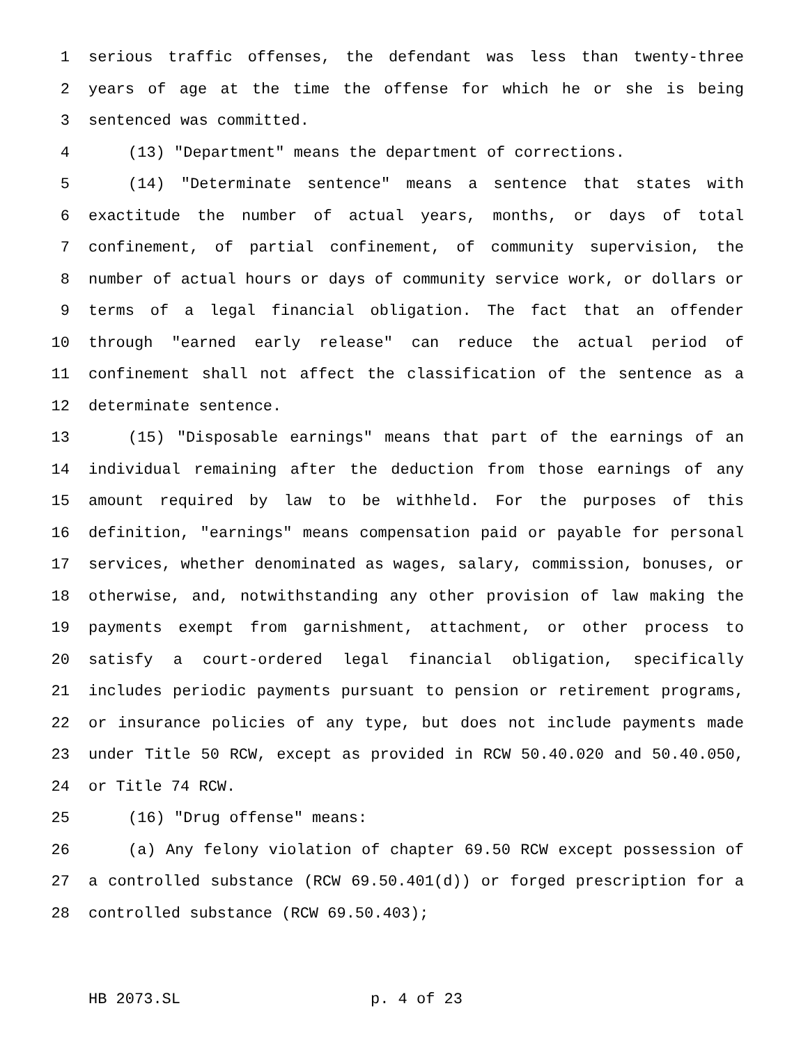1 serious traffic offenses, the defendant was less than twenty-three
2 years of age at the time the offense for which he or she is being
3 sentenced was committed.
4 (13) "Department" means the department of corrections.
5 (14) "Determinate sentence" means a sentence that states with
6 exactitude the number of actual years, months, or days of total
7 confinement, of partial confinement, of community supervision, the
8 number of actual hours or days of community service work, or dollars or
9 terms of a legal financial obligation. The fact that an offender
10 through "earned early release" can reduce the actual period of
11 confinement shall not affect the classification of the sentence as a
12 determinate sentence.
13 (15) "Disposable earnings" means that part of the earnings of an
14 individual remaining after the deduction from those earnings of any
15 amount required by law to be withheld. For the purposes of this
16 definition, "earnings" means compensation paid or payable for personal
17 services, whether denominated as wages, salary, commission, bonuses, or
18 otherwise, and, notwithstanding any other provision of law making the
19 payments exempt from garnishment, attachment, or other process to
20 satisfy a court-ordered legal financial obligation, specifically
21 includes periodic payments pursuant to pension or retirement programs,
22 or insurance policies of any type, but does not include payments made
23 under Title 50 RCW, except as provided in RCW 50.40.020 and 50.40.050,
24 or Title 74 RCW.
25 (16) "Drug offense" means:
26 (a) Any felony violation of chapter 69.50 RCW except possession of
27 a controlled substance (RCW 69.50.401(d)) or forged prescription for a
28 controlled substance (RCW 69.50.403);
HB 2073.SL p. 4 of 23